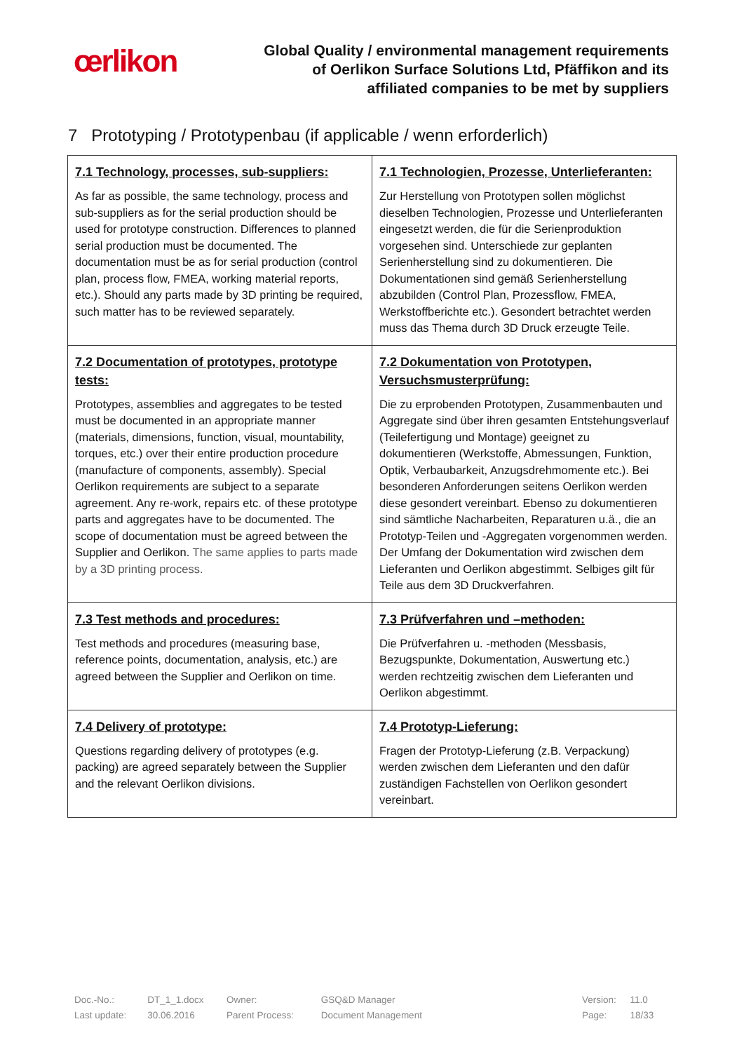œrlikon
Global Quality / environmental management requirements
of Oerlikon Surface Solutions Ltd, Pfäffikon and its
affiliated companies to be met by suppliers
7 Prototyping / Prototypenbau (if applicable / wenn erforderlich)
| 7.1 Technology, processes, sub-suppliers: As far as possible, the same technology, process and sub-suppliers as for the serial production should be used for prototype construction. Differences to planned serial production must be documented. The documentation must be as for serial production (control plan, process flow, FMEA, working material reports, etc.). Should any parts made by 3D printing be required, such matter has to be reviewed separately. | 7.1 Technologien, Prozesse, Unterlieferanten: Zur Herstellung von Prototypen sollen möglichst dieselben Technologien, Prozesse und Unterlieferanten eingesetzt werden, die für die Serienproduktion vorgesehen sind. Unterschiede zur geplanten Serienherstellung sind zu dokumentieren. Die Dokumentationen sind gemäß Serienherstellung abzubilden (Control Plan, Prozessflow, FMEA, Werkstoffberichte etc.). Gesondert betrachtet werden muss das Thema durch 3D Druck erzeugte Teile. |
| 7.2 Documentation of prototypes, prototype tests: Prototypes, assemblies and aggregates to be tested must be documented in an appropriate manner (materials, dimensions, function, visual, mountability, torques, etc.) over their entire production procedure (manufacture of components, assembly). Special Oerlikon requirements are subject to a separate agreement. Any re-work, repairs etc. of these prototype parts and aggregates have to be documented. The scope of documentation must be agreed between the Supplier and Oerlikon. The same applies to parts made by a 3D printing process. | 7.2 Dokumentation von Prototypen, Versuchsmusterprüfung: Die zu erprobenden Prototypen, Zusammenbauten und Aggregate sind über ihren gesamten Entstehungsverlauf (Teilefertigung und Montage) geeignet zu dokumentieren (Werkstoffe, Abmessungen, Funktion, Optik, Verbaubarkeit, Anzugsdrehmomente etc.). Bei besonderen Anforderungen seitens Oerlikon werden diese gesondert vereinbart. Ebenso zu dokumentieren sind sämtliche Nacharbeiten, Reparaturen u.ä., die an Prototyp-Teilen und -Aggregaten vorgenommen werden. Der Umfang der Dokumentation wird zwischen dem Lieferanten und Oerlikon abgestimmt. Selbiges gilt für Teile aus dem 3D Druckverfahren. |
| 7.3 Test methods and procedures: Test methods and procedures (measuring base, reference points, documentation, analysis, etc.) are agreed between the Supplier and Oerlikon on time. | 7.3 Prüfverfahren und –methoden: Die Prüfverfahren u. -methoden (Messbasis, Bezugspunkte, Dokumentation, Auswertung etc.) werden rechtzeitig zwischen dem Lieferanten und Oerlikon abgestimmt. |
| 7.4 Delivery of prototype: Questions regarding delivery of prototypes (e.g. packing) are agreed separately between the Supplier and the relevant Oerlikon divisions. | 7.4 Prototyp-Lieferung: Fragen der Prototyp-Lieferung (z.B. Verpackung) werden zwischen dem Lieferanten und den dafür zuständigen Fachstellen von Oerlikon gesondert vereinbart. |
| Doc.-No.: | DT_1_1.docx | Owner: | GSQ&D Manager | | Version: | 11.0 |
| Last update: | 30.06.2016 | Parent Process: | Document Management | | Page: | 18/33 |